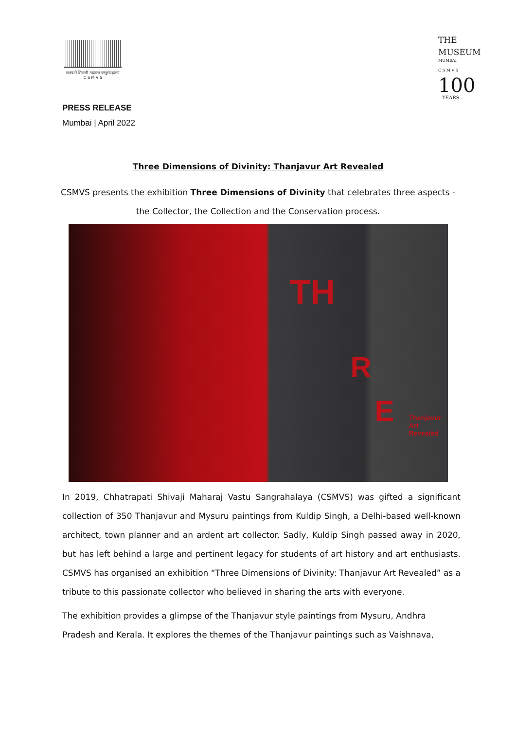छत्रपती शिवाजी महाराज वस्तुसंग्रहालय
C S M V S
THE
MUSEUM
MUMBAI
C S M V S
100
– YEARS –
PRESS RELEASE
Mumbai | April 2022
Three Dimensions of Divinity: Thanjavur Art Revealed
CSMVS presents the exhibition Three Dimensions of Divinity that celebrates three aspects -
the Collector, the Collection and the Conservation process.
TH
R
E Thanjavur Art Revealed
In 2019, Chhatrapati Shivaji Maharaj Vastu Sangrahalaya (CSMVS) was gifted a significant collection of 350 Thanjavur and Mysuru paintings from Kuldip Singh, a Delhi-based well-known architect, town planner and an ardent art collector. Sadly, Kuldip Singh passed away in 2020, but has left behind a large and pertinent legacy for students of art history and art enthusiasts. CSMVS has organised an exhibition “Three Dimensions of Divinity: Thanjavur Art Revealed” as a tribute to this passionate collector who believed in sharing the arts with everyone.
The exhibition provides a glimpse of the Thanjavur style paintings from Mysuru, Andhra Pradesh and Kerala. It explores the themes of the Thanjavur paintings such as Vaishnava,